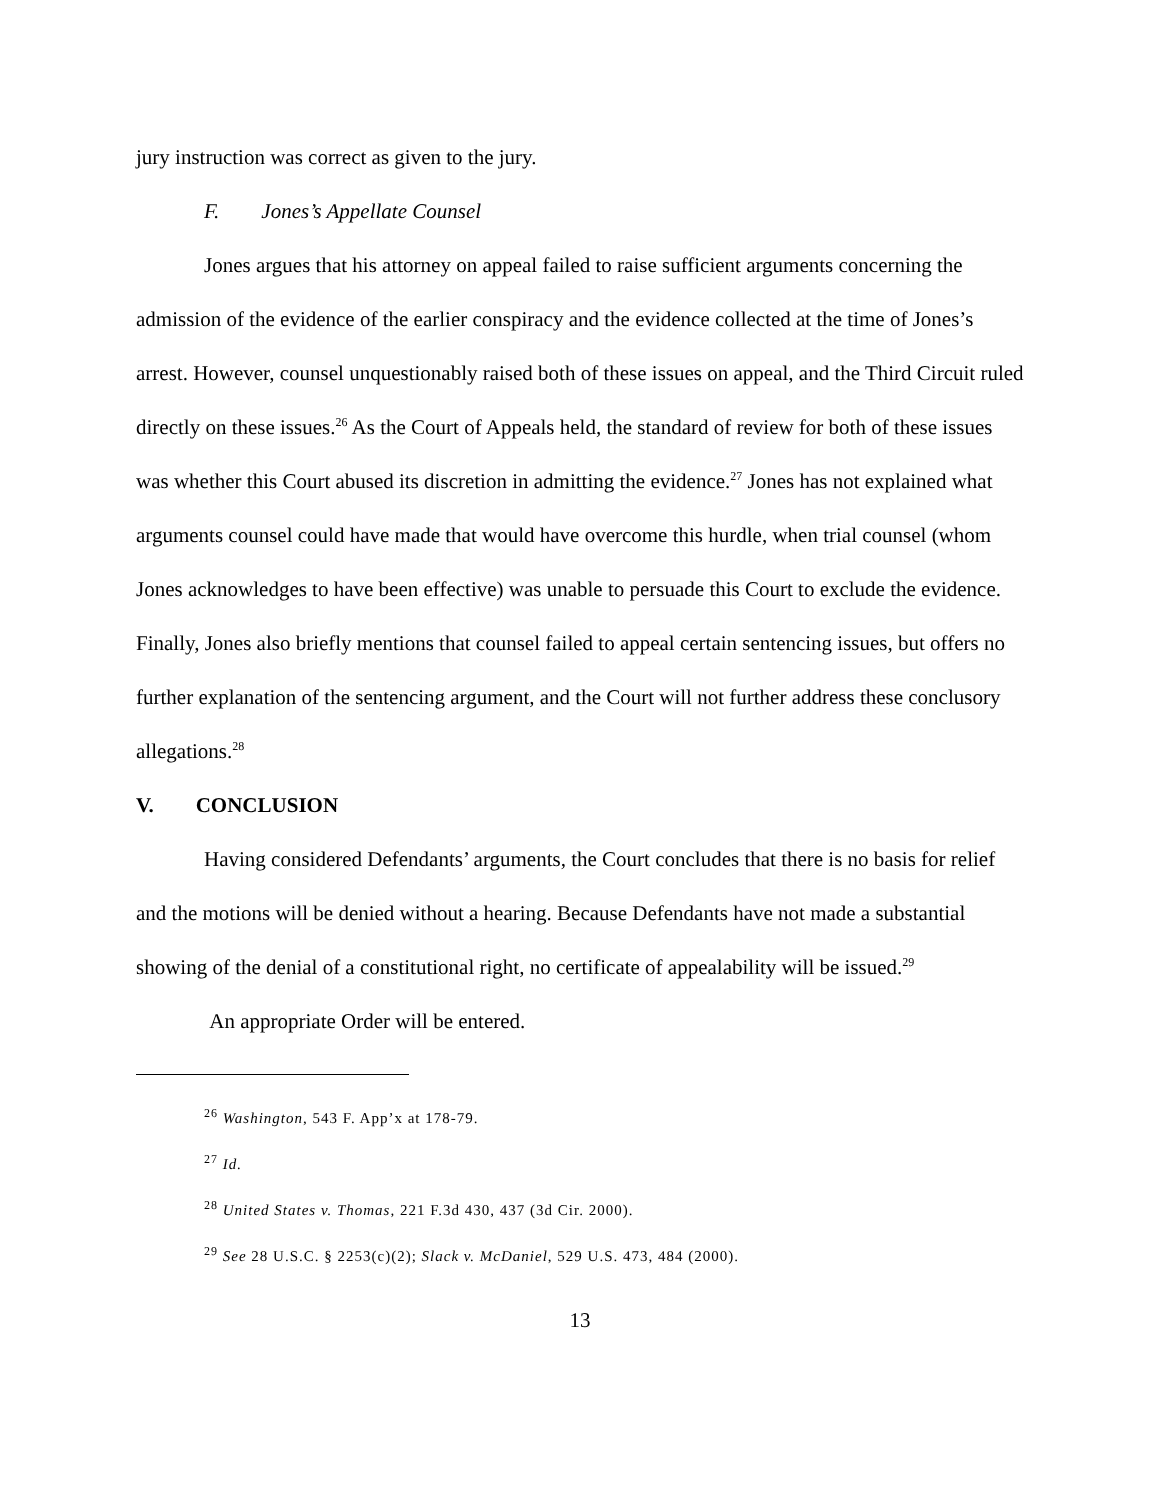jury instruction was correct as given to the jury.
F. Jones’s Appellate Counsel
Jones argues that his attorney on appeal failed to raise sufficient arguments concerning the admission of the evidence of the earlier conspiracy and the evidence collected at the time of Jones’s arrest. However, counsel unquestionably raised both of these issues on appeal, and the Third Circuit ruled directly on these issues.<sup>26</sup> As the Court of Appeals held, the standard of review for both of these issues was whether this Court abused its discretion in admitting the evidence.<sup>27</sup> Jones has not explained what arguments counsel could have made that would have overcome this hurdle, when trial counsel (whom Jones acknowledges to have been effective) was unable to persuade this Court to exclude the evidence. Finally, Jones also briefly mentions that counsel failed to appeal certain sentencing issues, but offers no further explanation of the sentencing argument, and the Court will not further address these conclusory allegations.<sup>28</sup>
V. CONCLUSION
Having considered Defendants’ arguments, the Court concludes that there is no basis for relief and the motions will be denied without a hearing. Because Defendants have not made a substantial showing of the denial of a constitutional right, no certificate of appealability will be issued.<sup>29</sup>
An appropriate Order will be entered.
<sup>26</sup> Washington, 543 F. App’x at 178-79.
<sup>27</sup> Id.
<sup>28</sup> United States v. Thomas, 221 F.3d 430, 437 (3d Cir. 2000).
<sup>29</sup> See 28 U.S.C. § 2253(c)(2); Slack v. McDaniel, 529 U.S. 473, 484 (2000).
13